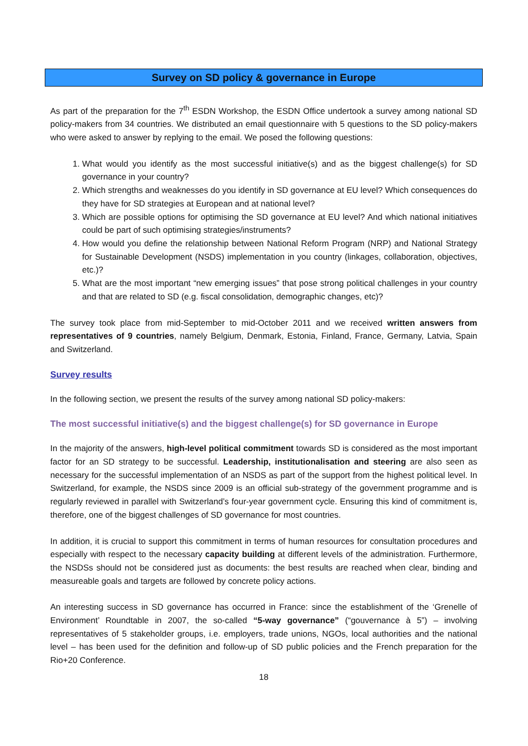Survey on SD policy & governance in Europe
As part of the preparation for the 7<sup>th</sup> ESDN Workshop, the ESDN Office undertook a survey among national SD policy-makers from 34 countries. We distributed an email questionnaire with 5 questions to the SD policy-makers who were asked to answer by replying to the email. We posed the following questions:
1. What would you identify as the most successful initiative(s) and as the biggest challenge(s) for SD governance in your country?
2. Which strengths and weaknesses do you identify in SD governance at EU level? Which consequences do they have for SD strategies at European and at national level?
3. Which are possible options for optimising the SD governance at EU level? And which national initiatives could be part of such optimising strategies/instruments?
4. How would you define the relationship between National Reform Program (NRP) and National Strategy for Sustainable Development (NSDS) implementation in you country (linkages, collaboration, objectives, etc.)?
5. What are the most important “new emerging issues” that pose strong political challenges in your country and that are related to SD (e.g. fiscal consolidation, demographic changes, etc)?
The survey took place from mid-September to mid-October 2011 and we received written answers from representatives of 9 countries, namely Belgium, Denmark, Estonia, Finland, France, Germany, Latvia, Spain and Switzerland.
Survey results
In the following section, we present the results of the survey among national SD policy-makers:
The most successful initiative(s) and the biggest challenge(s) for SD governance in Europe
In the majority of the answers, high-level political commitment towards SD is considered as the most important factor for an SD strategy to be successful. Leadership, institutionalisation and steering are also seen as necessary for the successful implementation of an NSDS as part of the support from the highest political level. In Switzerland, for example, the NSDS since 2009 is an official sub-strategy of the government programme and is regularly reviewed in parallel with Switzerland’s four-year government cycle. Ensuring this kind of commitment is, therefore, one of the biggest challenges of SD governance for most countries.
In addition, it is crucial to support this commitment in terms of human resources for consultation procedures and especially with respect to the necessary capacity building at different levels of the administration. Furthermore, the NSDSs should not be considered just as documents: the best results are reached when clear, binding and measureable goals and targets are followed by concrete policy actions.
An interesting success in SD governance has occurred in France: since the establishment of the ‘Grenelle of Environment’ Roundtable in 2007, the so-called “5-way governance” (“gouvernance à 5”) – involving representatives of 5 stakeholder groups, i.e. employers, trade unions, NGOs, local authorities and the national level – has been used for the definition and follow-up of SD public policies and the French preparation for the Rio+20 Conference.
18